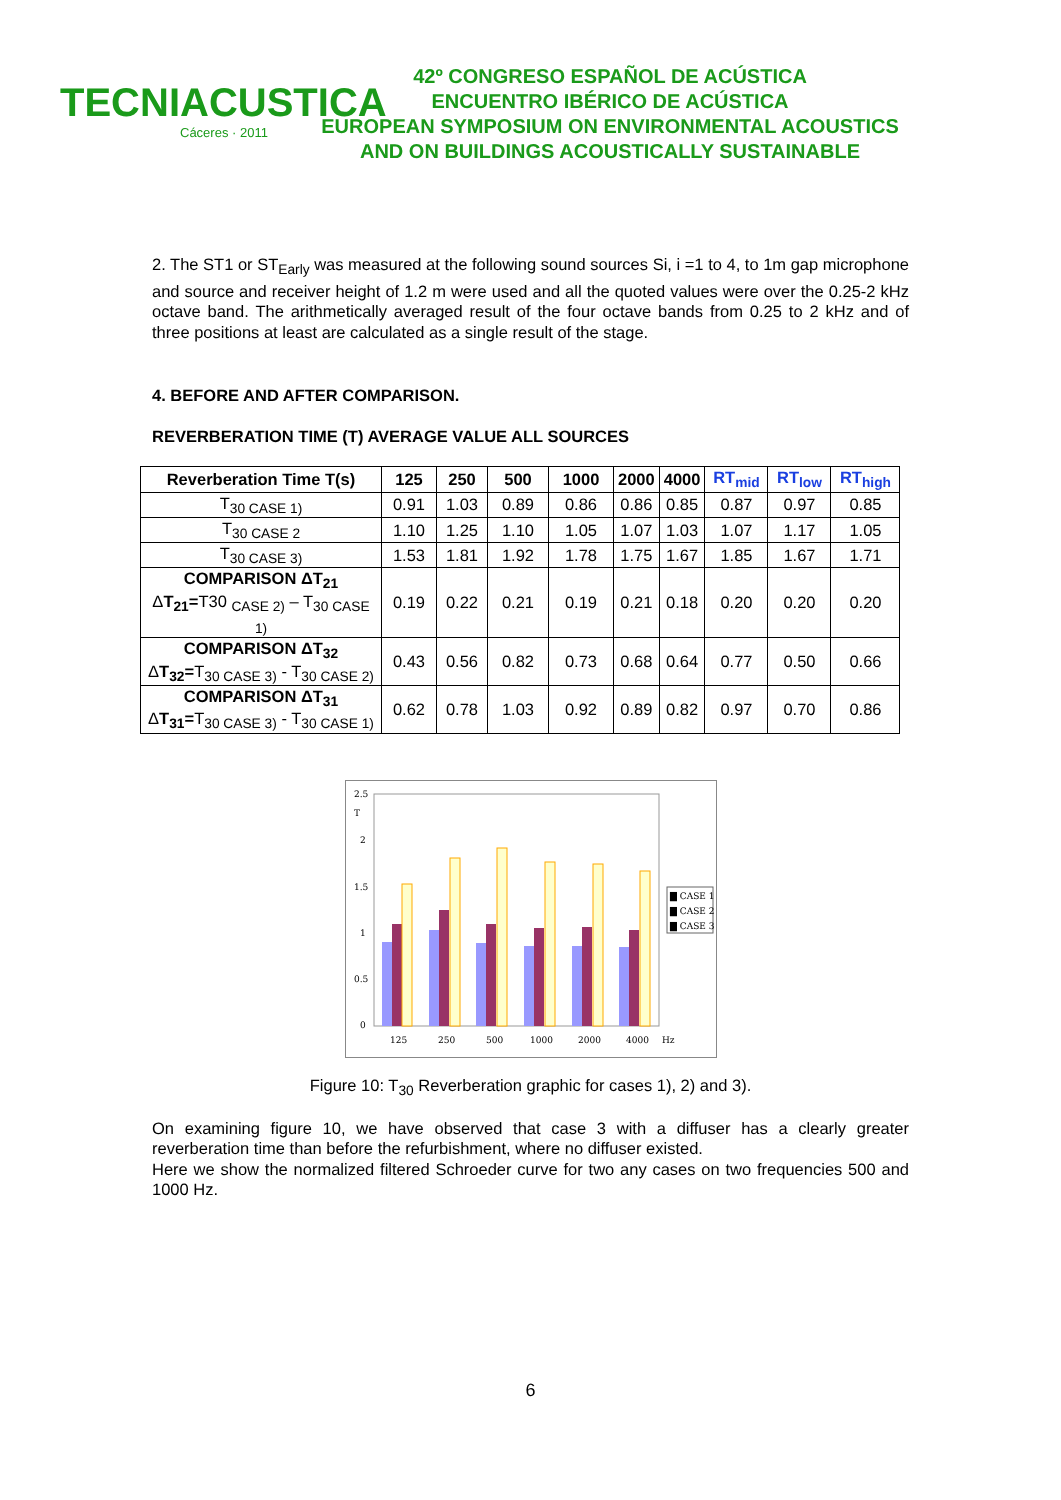TECNIACUSTICA
Cáceres · 2011
42º CONGRESO ESPAÑOL DE ACÚSTICA
ENCUENTRO IBÉRICO DE ACÚSTICA
EUROPEAN SYMPOSIUM ON ENVIRONMENTAL ACOUSTICS
AND ON BUILDINGS ACOUSTICALLY SUSTAINABLE
2. The ST1 or ST<sub>Early</sub> was measured at the following sound sources Si, i =1 to 4, to 1m gap microphone and source and receiver height of 1.2 m were used and all the quoted values were over the 0.25-2 kHz octave band. The arithmetically averaged result of the four octave bands from 0.25 to 2 kHz and of three positions at least are calculated as a single result of the stage.
4. BEFORE AND AFTER COMPARISON.
REVERBERATION TIME (T) AVERAGE VALUE ALL SOURCES
| Reverberation Time T(s) | 125 | 250 | 500 | 1000 | 2000 | 4000 | RT<sub>mid</sub> | RT<sub>low</sub> | RT<sub>high</sub> |
| --- | --- | --- | --- | --- | --- | --- | --- | --- | --- |
| T<sub>30 CASE 1)</sub> | 0.91 | 1.03 | 0.89 | 0.86 | 0.86 | 0.85 | 0.87 | 0.97 | 0.85 |
| T<sub>30 CASE 2</sub> | 1.10 | 1.25 | 1.10 | 1.05 | 1.07 | 1.03 | 1.07 | 1.17 | 1.05 |
| T<sub>30 CASE 3)</sub> | 1.53 | 1.81 | 1.92 | 1.78 | 1.75 | 1.67 | 1.85 | 1.67 | 1.71 |
| COMPARISON ΔT<sub>21</sub> Δ T<sub>21</sub>= T30 <sub>CASE 2)</sub> – T<sub>30 CASE 1)</sub> | 0.19 | 0.22 | 0.21 | 0.19 | 0.21 | 0.18 | 0.20 | 0.20 | 0.20 |
| COMPARISON ΔT<sub>32</sub> Δ T<sub>32</sub>= T<sub>30 CASE 3)</sub> - T<sub>30 CASE 2)</sub> | 0.43 | 0.56 | 0.82 | 0.73 | 0.68 | 0.64 | 0.77 | 0.50 | 0.66 |
| COMPARISON ΔT<sub>31</sub> Δ T<sub>31</sub>= T<sub>30 CASE 3)</sub> - T<sub>30 CASE 1)</sub> | 0.62 | 0.78 | 1.03 | 0.92 | 0.89 | 0.82 | 0.97 | 0.70 | 0.86 |
2.5
T
2
1.5
1
0.5
0
125
250
500
1000
2000
4000
Hz
▇ CASE 1
▇ CASE 2
▇ CASE 3
Figure 10: T<sub>30</sub> Reverberation graphic for cases 1), 2) and 3).
On examining figure 10, we have observed that case 3 with a diffuser has a clearly greater reverberation time than before the refurbishment, where no diffuser existed.
Here we show the normalized filtered Schroeder curve for two any cases on two frequencies 500 and 1000 Hz.
6